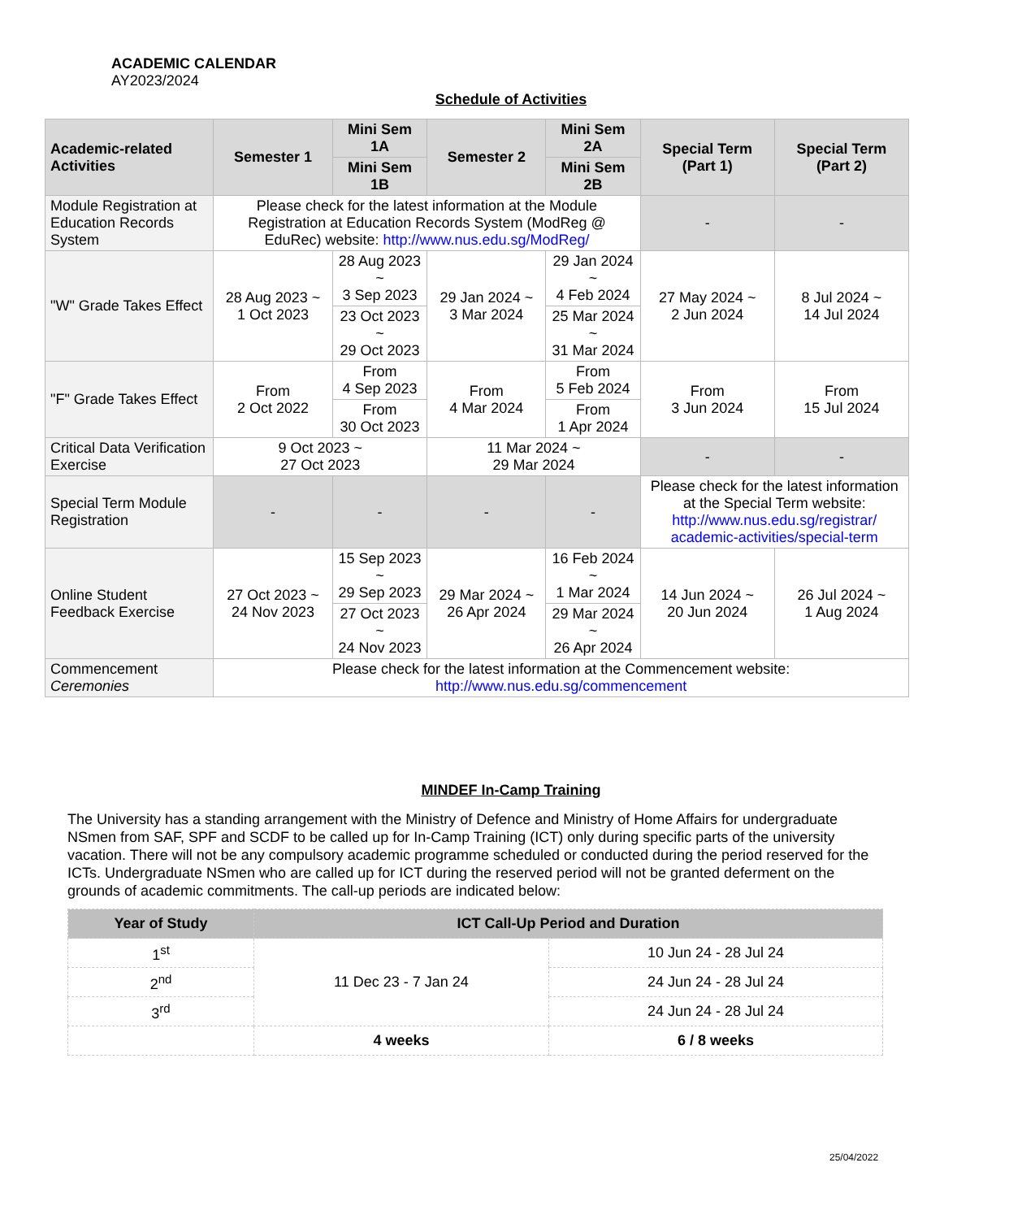ACADEMIC CALENDAR
AY2023/2024
Schedule of Activities
| Academic-related Activities | Semester 1 | Mini Sem 1A | Semester 2 | Mini Sem 2A | Special Term (Part 1) | Special Term (Part 2) |
| --- | --- | --- | --- | --- | --- | --- |
| | | Mini Sem 1B | | Mini Sem 2B | | |
| Module Registration at Education Records System | Please check for the latest information at the Module Registration at Education Records System (ModReg @ EduRec) website: http://www.nus.edu.sg/ModReg/ | | | | - | - |
| "W" Grade Takes Effect | 28 Aug 2023 ~ 1 Oct 2023 | 28 Aug 2023 ~ 3 Sep 2023 | 29 Jan 2024 ~ 3 Mar 2024 | 29 Jan 2024 ~ 4 Feb 2024 | 27 May 2024 ~ 2 Jun 2024 | 8 Jul 2024 ~ 14 Jul 2024 |
| | | 23 Oct 2023 ~ 29 Oct 2023 | | 25 Mar 2024 ~ 31 Mar 2024 | | |
| "F" Grade Takes Effect | From 2 Oct 2022 | From 4 Sep 2023 | From 4 Mar 2024 | From 5 Feb 2024 | From 3 Jun 2024 | From 15 Jul 2024 |
| | | From 30 Oct 2023 | | From 1 Apr 2024 | | |
| Critical Data Verification Exercise | 9 Oct 2023 ~ 27 Oct 2023 | | 11 Mar 2024 ~ 29 Mar 2024 | | - | - |
| Special Term Module Registration | - | - | - | - | Please check for the latest information at the Special Term website: http://www.nus.edu.sg/registrar/ academic-activities/special-term | |
| Online Student Feedback Exercise | 27 Oct 2023 ~ 24 Nov 2023 | 15 Sep 2023 ~ 29 Sep 2023 | 29 Mar 2024 ~ 26 Apr 2024 | 16 Feb 2024 ~ 1 Mar 2024 | 14 Jun 2024 ~ 20 Jun 2024 | 26 Jul 2024 ~ 1 Aug 2024 |
| | | 27 Oct 2023 ~ 24 Nov 2023 | | 29 Mar 2024 ~ 26 Apr 2024 | | |
| Commencement Ceremonies | Please check for the latest information at the Commencement website: http://www.nus.edu.sg/commencement | | | | | |
MINDEF In-Camp Training
The University has a standing arrangement with the Ministry of Defence and Ministry of Home Affairs for undergraduate NSmen from SAF, SPF and SCDF to be called up for In-Camp Training (ICT) only during specific parts of the university vacation. There will not be any compulsory academic programme scheduled or conducted during the period reserved for the ICTs. Undergraduate NSmen who are called up for ICT during the reserved period will not be granted deferment on the grounds of academic commitments. The call-up periods are indicated below:
| Year of Study | ICT Call-Up Period and Duration | |
| --- | --- | --- |
| 1<sup>st</sup> | 11 Dec 23 - 7 Jan 24 | 10 Jun 24 - 28 Jul 24 |
| 2<sup>nd</sup> | | 24 Jun 24 - 28 Jul 24 |
| 3<sup>rd</sup> | | 24 Jun 24 - 28 Jul 24 |
| | 4 weeks | 6 / 8 weeks |
25/04/2022